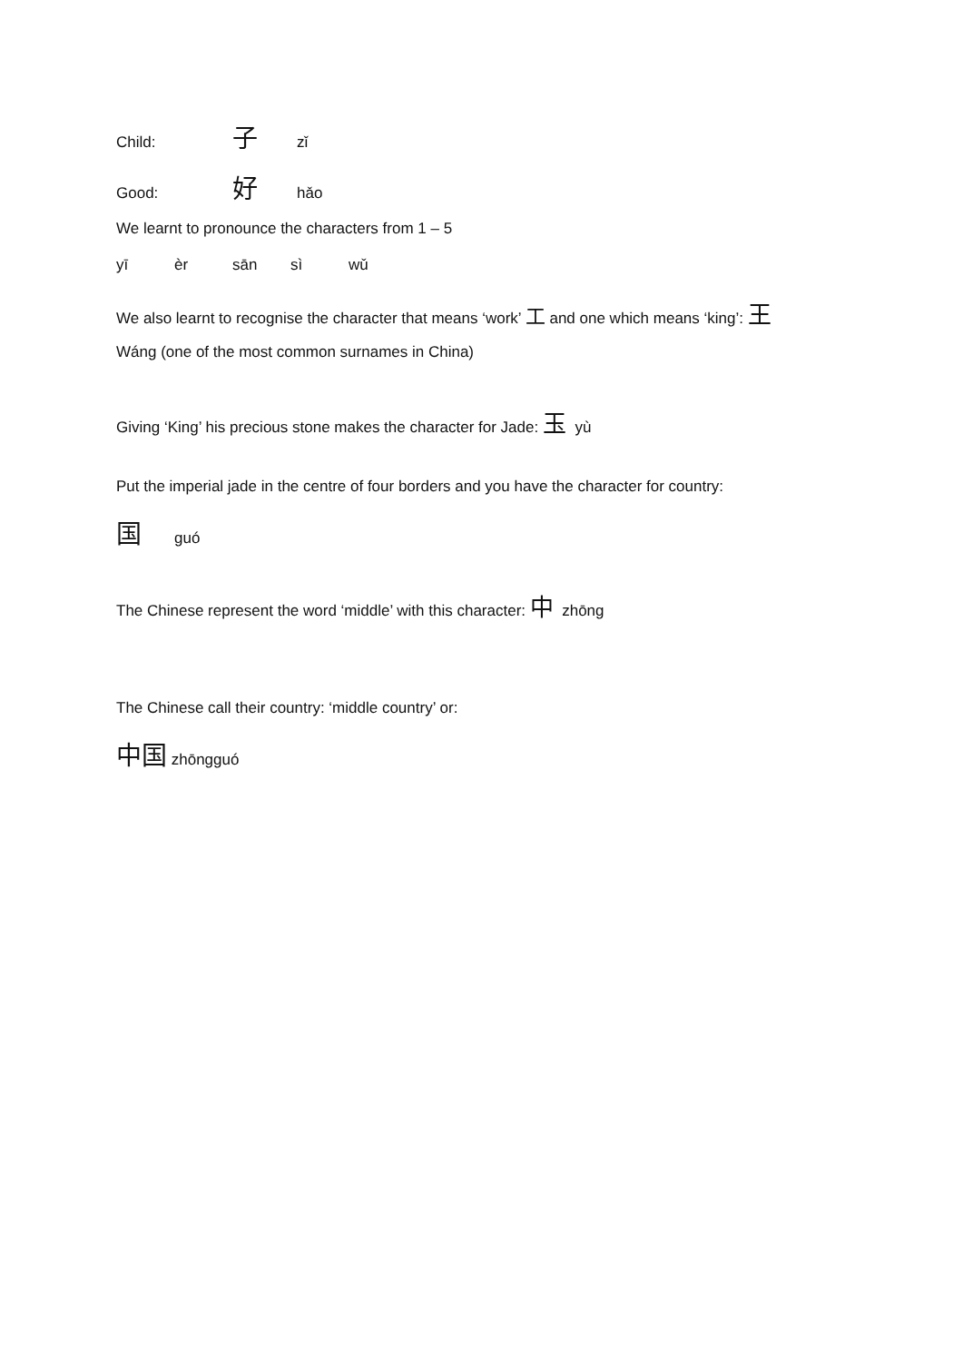Child: 子 zǐ
Good: 好 hǎo
We learnt to pronounce the characters from 1 – 5
yī èr sān sì wǔ
We also learnt to recognise the character that means ‘work’ 工 and one which means ‘king’: 王
Wáng (one of the most common surnames in China)
Giving ‘King’ his precious stone makes the character for Jade: 玉 yù
Put the imperial jade in the centre of four borders and you have the character for country:
国guó
The Chinese represent the word ‘middle’ with this character: 中 zhōng
The Chinese call their country: ‘middle country’ or:
中国 zhōngguó